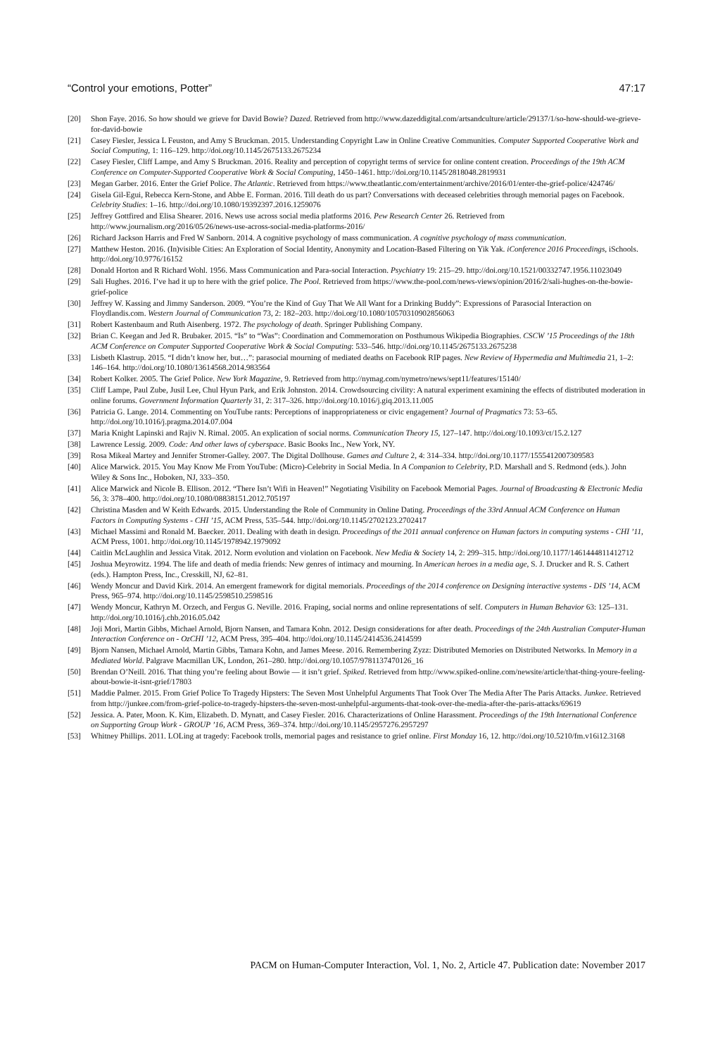“Control your emotions, Potter” 47:17
[20] Shon Faye. 2016. So how should we grieve for David Bowie? Dazed. Retrieved from http://www.dazeddigital.com/artsandculture/article/29137/1/so-how-should-we-grieve-for-david-bowie
[21] Casey Fiesler, Jessica L Feuston, and Amy S Bruckman. 2015. Understanding Copyright Law in Online Creative Communities. Computer Supported Cooperative Work and Social Computing, 1: 116–129. http://doi.org/10.1145/2675133.2675234
[22] Casey Fiesler, Cliff Lampe, and Amy S Bruckman. 2016. Reality and perception of copyright terms of service for online content creation. Proceedings of the 19th ACM Conference on Computer-Supported Cooperative Work & Social Computing, 1450–1461. http://doi.org/10.1145/2818048.2819931
[23] Megan Garber. 2016. Enter the Grief Police. The Atlantic. Retrieved from https://www.theatlantic.com/entertainment/archive/2016/01/enter-the-grief-police/424746/
[24] Gisela Gil-Egui, Rebecca Kern-Stone, and Abbe E. Forman. 2016. Till death do us part? Conversations with deceased celebrities through memorial pages on Facebook. Celebrity Studies: 1–16. http://doi.org/10.1080/19392397.2016.1259076
[25] Jeffrey Gottfired and Elisa Shearer. 2016. News use across social media platforms 2016. Pew Research Center 26. Retrieved from http://www.journalism.org/2016/05/26/news-use-across-social-media-platforms-2016/
[26] Richard Jackson Harris and Fred W Sanborn. 2014. A cognitive psychology of mass communication. A cognitive psychology of mass communication.
[27] Matthew Heston. 2016. (In)visible Cities: An Exploration of Social Identity, Anonymity and Location-Based Filtering on Yik Yak. iConference 2016 Proceedings, iSchools. http://doi.org/10.9776/16152
[28] Donald Horton and R Richard Wohl. 1956. Mass Communication and Para-social Interaction. Psychiatry 19: 215–29. http://doi.org/10.1521/00332747.1956.11023049
[29] Sali Hughes. 2016. I’ve had it up to here with the grief police. The Pool. Retrieved from https://www.the-pool.com/news-views/opinion/2016/2/sali-hughes-on-the-bowie-grief-police
[30] Jeffrey W. Kassing and Jimmy Sanderson. 2009. “You’re the Kind of Guy That We All Want for a Drinking Buddy”: Expressions of Parasocial Interaction on Floydlandis.com. Western Journal of Communication 73, 2: 182–203. http://doi.org/10.1080/10570310902856063
[31] Robert Kastenbaum and Ruth Aisenberg. 1972. The psychology of death. Springer Publishing Company.
[32] Brian C. Keegan and Jed R. Brubaker. 2015. “Is” to “Was”: Coordination and Commemoration on Posthumous Wikipedia Biographies. CSCW ’15 Proceedings of the 18th ACM Conference on Computer Supported Cooperative Work & Social Computing: 533–546. http://doi.org/10.1145/2675133.2675238
[33] Lisbeth Klastrup. 2015. “I didn’t know her, but…”: parasocial mourning of mediated deaths on Facebook RIP pages. New Review of Hypermedia and Multimedia 21, 1–2: 146–164. http://doi.org/10.1080/13614568.2014.983564
[34] Robert Kolker. 2005. The Grief Police. New York Magazine, 9. Retrieved from http://nymag.com/nymetro/news/sept11/features/15140/
[35] Cliff Lampe, Paul Zube, Jusil Lee, Chul Hyun Park, and Erik Johnston. 2014. Crowdsourcing civility: A natural experiment examining the effects of distributed moderation in online forums. Government Information Quarterly 31, 2: 317–326. http://doi.org/10.1016/j.giq.2013.11.005
[36] Patricia G. Lange. 2014. Commenting on YouTube rants: Perceptions of inappropriateness or civic engagement? Journal of Pragmatics 73: 53–65. http://doi.org/10.1016/j.pragma.2014.07.004
[37] Maria Knight Lapinski and Rajiv N. Rimal. 2005. An explication of social norms. Communication Theory 15, 127–147. http://doi.org/10.1093/ct/15.2.127
[38] Lawrence Lessig. 2009. Code: And other laws of cyberspace. Basic Books Inc., New York, NY.
[39] Rosa Mikeal Martey and Jennifer Stromer-Galley. 2007. The Digital Dollhouse. Games and Culture 2, 4: 314–334. http://doi.org/10.1177/1555412007309583
[40] Alice Marwick. 2015. You May Know Me From YouTube: (Micro)-Celebrity in Social Media. In A Companion to Celebrity, P.D. Marshall and S. Redmond (eds.). John Wiley & Sons Inc., Hoboken, NJ, 333–350.
[41] Alice Marwick and Nicole B. Ellison. 2012. “There Isn’t Wifi in Heaven!” Negotiating Visibility on Facebook Memorial Pages. Journal of Broadcasting & Electronic Media 56, 3: 378–400. http://doi.org/10.1080/08838151.2012.705197
[42] Christina Masden and W Keith Edwards. 2015. Understanding the Role of Community in Online Dating. Proceedings of the 33rd Annual ACM Conference on Human Factors in Computing Systems - CHI ’15, ACM Press, 535–544. http://doi.org/10.1145/2702123.2702417
[43] Michael Massimi and Ronald M. Baecker. 2011. Dealing with death in design. Proceedings of the 2011 annual conference on Human factors in computing systems - CHI ’11, ACM Press, 1001. http://doi.org/10.1145/1978942.1979092
[44] Caitlin McLaughlin and Jessica Vitak. 2012. Norm evolution and violation on Facebook. New Media & Society 14, 2: 299–315. http://doi.org/10.1177/1461444811412712
[45] Joshua Meyrowitz. 1994. The life and death of media friends: New genres of intimacy and mourning. In American heroes in a media age, S. J. Drucker and R. S. Cathert (eds.). Hampton Press, Inc., Cresskill, NJ, 62–81.
[46] Wendy Moncur and David Kirk. 2014. An emergent framework for digital memorials. Proceedings of the 2014 conference on Designing interactive systems - DIS ’14, ACM Press, 965–974. http://doi.org/10.1145/2598510.2598516
[47] Wendy Moncur, Kathryn M. Orzech, and Fergus G. Neville. 2016. Fraping, social norms and online representations of self. Computers in Human Behavior 63: 125–131. http://doi.org/10.1016/j.chb.2016.05.042
[48] Joji Mori, Martin Gibbs, Michael Arnold, Bjorn Nansen, and Tamara Kohn. 2012. Design considerations for after death. Proceedings of the 24th Australian Computer-Human Interaction Conference on - OzCHI ’12, ACM Press, 395–404. http://doi.org/10.1145/2414536.2414599
[49] Bjorn Nansen, Michael Arnold, Martin Gibbs, Tamara Kohn, and James Meese. 2016. Remembering Zyzz: Distributed Memories on Distributed Networks. In Memory in a Mediated World. Palgrave Macmillan UK, London, 261–280. http://doi.org/10.1057/9781137470126_16
[50] Brendan O’Neill. 2016. That thing you’re feeling about Bowie — it isn’t grief. Spiked. Retrieved from http://www.spiked-online.com/newsite/article/that-thing-youre-feeling-about-bowie-it-isnt-grief/17803
[51] Maddie Palmer. 2015. From Grief Police To Tragedy Hipsters: The Seven Most Unhelpful Arguments That Took Over The Media After The Paris Attacks. Junkee. Retrieved from http://junkee.com/from-grief-police-to-tragedy-hipsters-the-seven-most-unhelpful-arguments-that-took-over-the-media-after-the-paris-attacks/69619
[52] Jessica. A. Pater, Moon. K. Kim, Elizabeth. D. Mynatt, and Casey Fiesler. 2016. Characterizations of Online Harassment. Proceedings of the 19th International Conference on Supporting Group Work - GROUP ’16, ACM Press, 369–374. http://doi.org/10.1145/2957276.2957297
[53] Whitney Phillips. 2011. LOLing at tragedy: Facebook trolls, memorial pages and resistance to grief online. First Monday 16, 12. http://doi.org/10.5210/fm.v16i12.3168
PACM on Human-Computer Interaction, Vol. 1, No. 2, Article 47. Publication date: November 2017